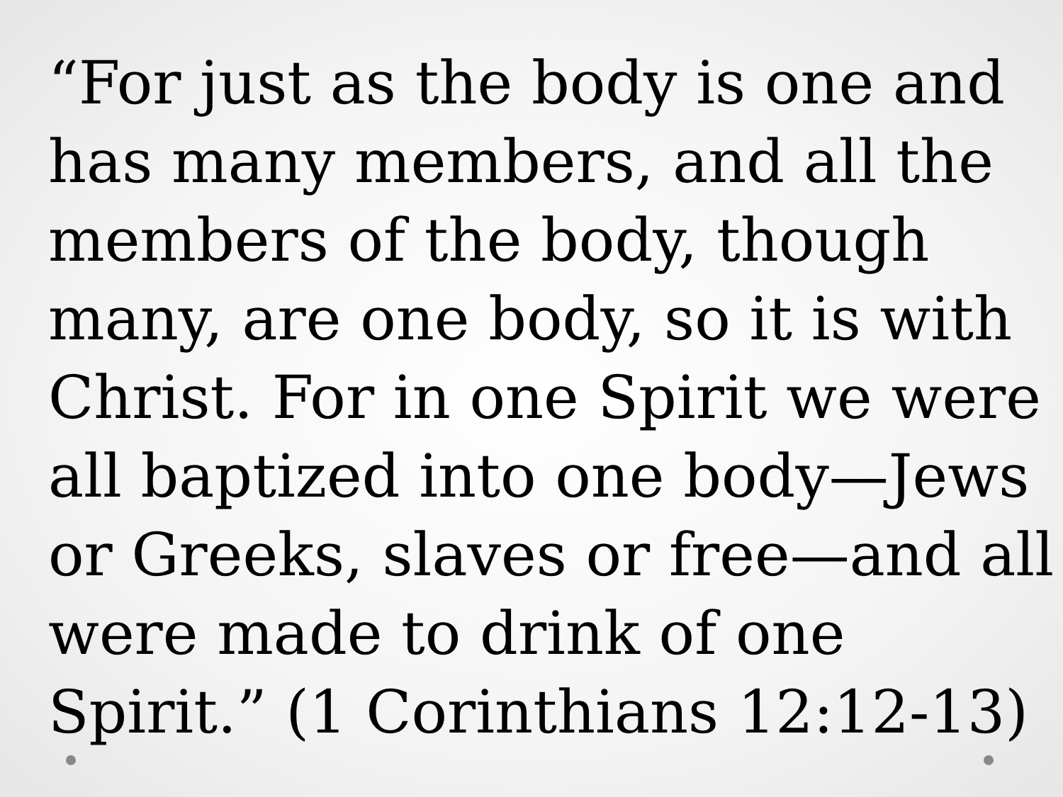“For just as the body is one and
has many members, and all the
members of the body, though
many, are one body, so it is with
Christ. For in one Spirit we were
all baptized into one body—Jews
or Greeks, slaves or free—and all
were made to drink of one
Spirit.” (1 Corinthians 12:12-13)